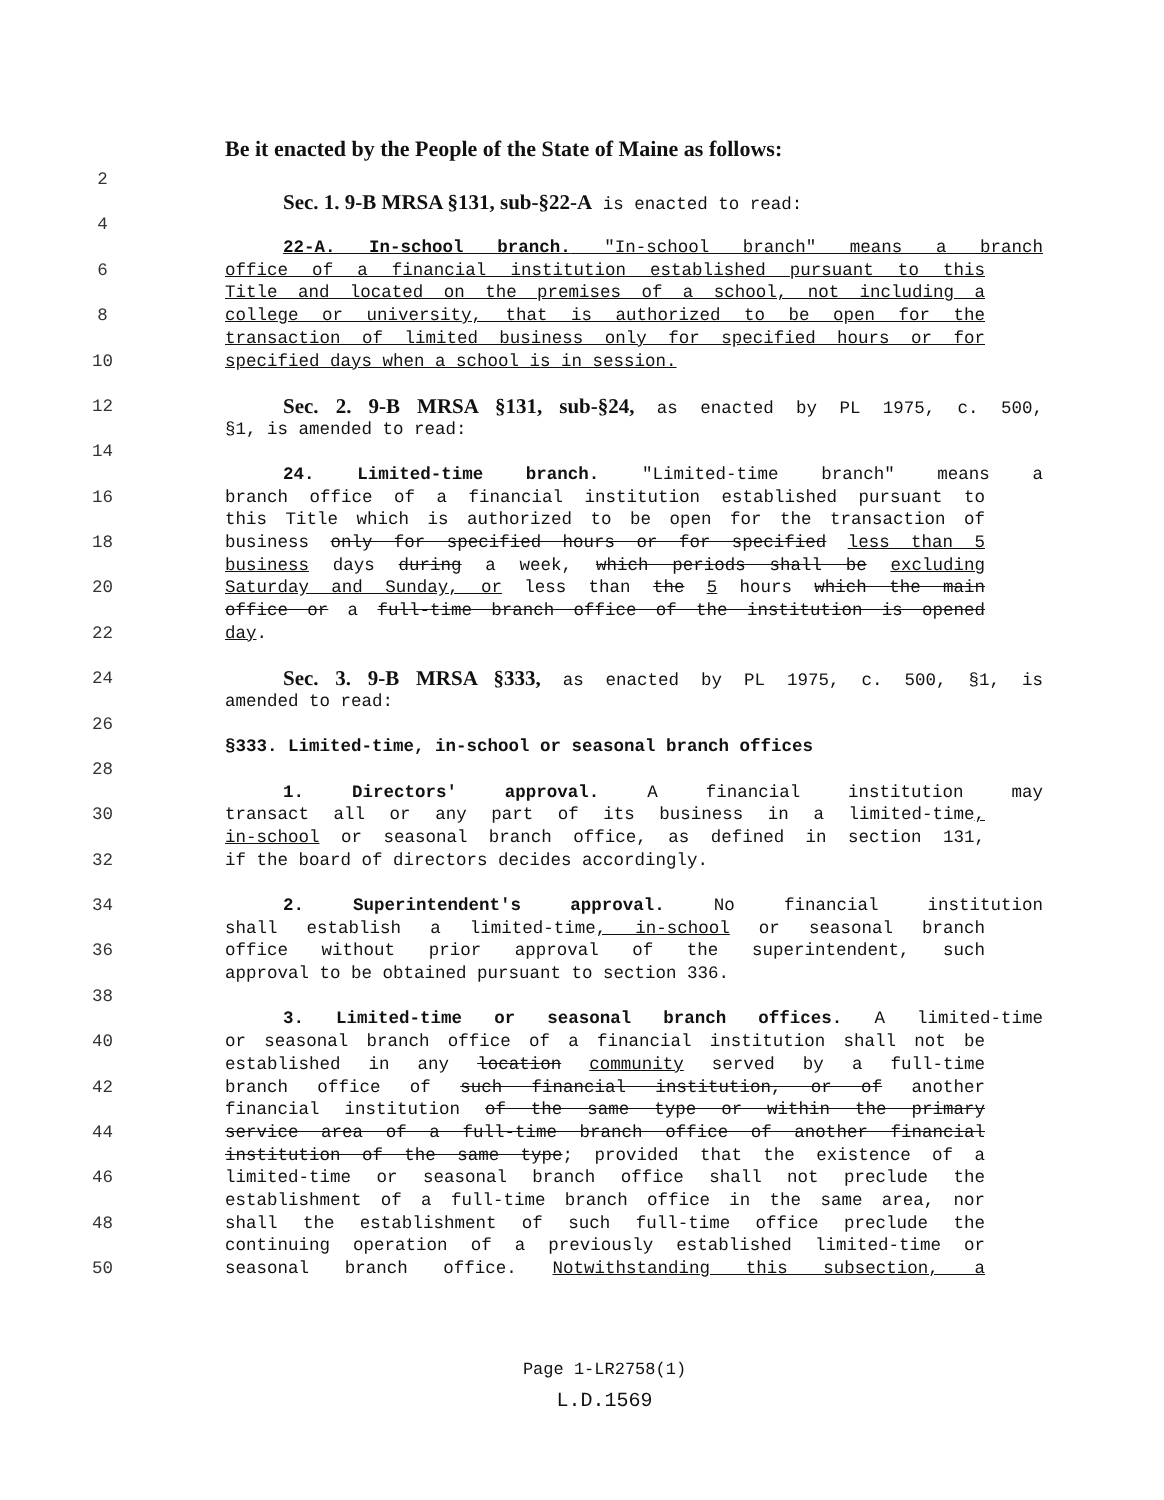Be it enacted by the People of the State of Maine as follows:
2
Sec. 1. 9-B MRSA §131, sub-§22-A is enacted to read:
4
22-A. In-school branch. "In-school branch" means a branch
6 office of a financial institution established pursuant to this
Title and located on the premises of a school, not including a
8 college or university, that is authorized to be open for the
transaction of limited business only for specified hours or for
10 specified days when a school is in session.
12 Sec. 2. 9-B MRSA §131, sub-§24, as enacted by PL 1975, c. 500,
§1, is amended to read:
14
24. Limited-time branch. "Limited-time branch" means a
16 branch office of a financial institution established pursuant to
this Title which is authorized to be open for the transaction of
18 business only for specified hours or for specified less than 5
business days during a week, which periods shall be excluding
20 Saturday and Sunday, or less than the 5 hours which the main
office or a full-time branch office of the institution is opened
22 day.
24 Sec. 3. 9-B MRSA §333, as enacted by PL 1975, c. 500, §1, is
amended to read:
26
§333. Limited-time, in-school or seasonal branch offices
28
1. Directors' approval. A financial institution may
30 transact all or any part of its business in a limited-time,
in-school or seasonal branch office, as defined in section 131,
32 if the board of directors decides accordingly.
34 2. Superintendent's approval. No financial institution
shall establish a limited-time, in-school or seasonal branch
36 office without prior approval of the superintendent, such
approval to be obtained pursuant to section 336.
38
3. Limited-time or seasonal branch offices. A limited-time
40 or seasonal branch office of a financial institution shall not be
established in any location community served by a full-time
42 branch office of such financial institution, or of another
financial institution of the same type or within the primary
44 service area of a full-time branch office of another financial
institution of the same type; provided that the existence of a
46 limited-time or seasonal branch office shall not preclude the
establishment of a full-time branch office in the same area, nor
48 shall the establishment of such full-time office preclude the
continuing operation of a previously established limited-time or
50 seasonal branch office. Notwithstanding this subsection, a
Page 1-LR2758(1)
L.D.1569